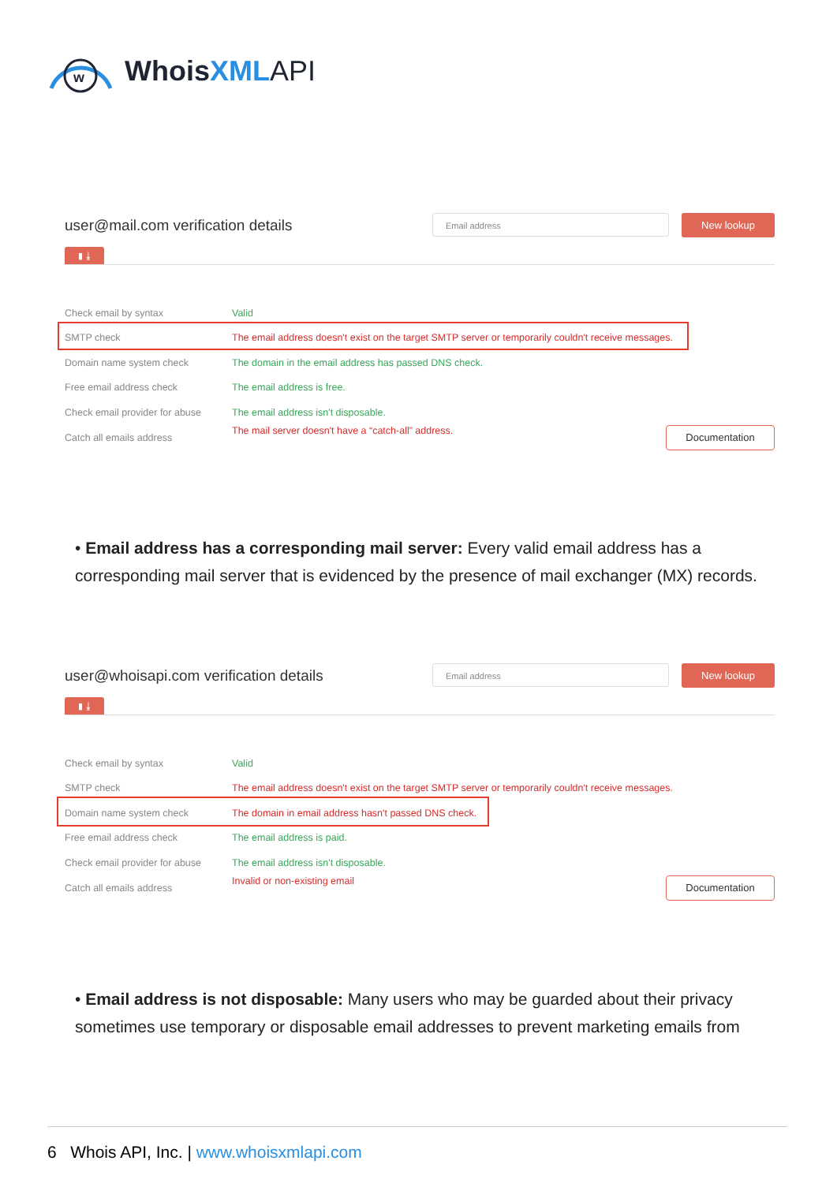w
WhoisXML API
user@mail.com verification details
Email address
New lookup
▮ ⤓
| Check email by syntax | Valid |
| SMTP check | The email address doesn't exist on the target SMTP server or temporarily couldn't receive messages. |
| Domain name system check | The domain in the email address has passed DNS check. |
| Free email address check | The email address is free. |
| Check email provider for abuse | The email address isn't disposable. |
| Catch all emails address | The mail server doesn't have a “catch-all” address. Documentation |
• Email address has a corresponding mail server: Every valid email address has a corresponding mail server that is evidenced by the presence of mail exchanger (MX) records.
user@whoisapi.com verification details
Email address
New lookup
▮ ⤓
| Check email by syntax | Valid |
| SMTP check | The email address doesn't exist on the target SMTP server or temporarily couldn't receive messages. |
| Domain name system check | The domain in email address hasn't passed DNS check. |
| Free email address check | The email address is paid. |
| Check email provider for abuse | The email address isn't disposable. |
| Catch all emails address | Invalid or non-existing email Documentation |
• Email address is not disposable: Many users who may be guarded about their privacy sometimes use temporary or disposable email addresses to prevent marketing emails from
6 Whois API, Inc. | www.whoisxmlapi.com